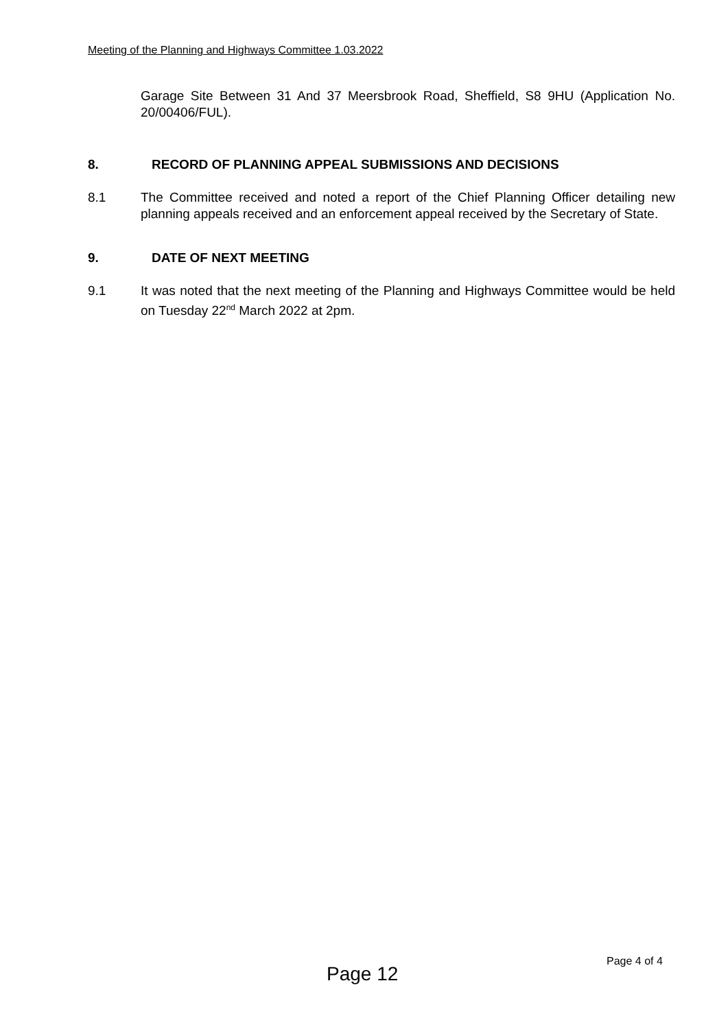Meeting of the Planning and Highways Committee 1.03.2022
Garage Site Between 31 And 37 Meersbrook Road, Sheffield, S8 9HU (Application No. 20/00406/FUL).
8. RECORD OF PLANNING APPEAL SUBMISSIONS AND DECISIONS
8.1 The Committee received and noted a report of the Chief Planning Officer detailing new planning appeals received and an enforcement appeal received by the Secretary of State.
9. DATE OF NEXT MEETING
9.1 It was noted that the next meeting of the Planning and Highways Committee would be held on Tuesday 22<sup>nd</sup> March 2022 at 2pm.
Page 12
Page 4 of 4